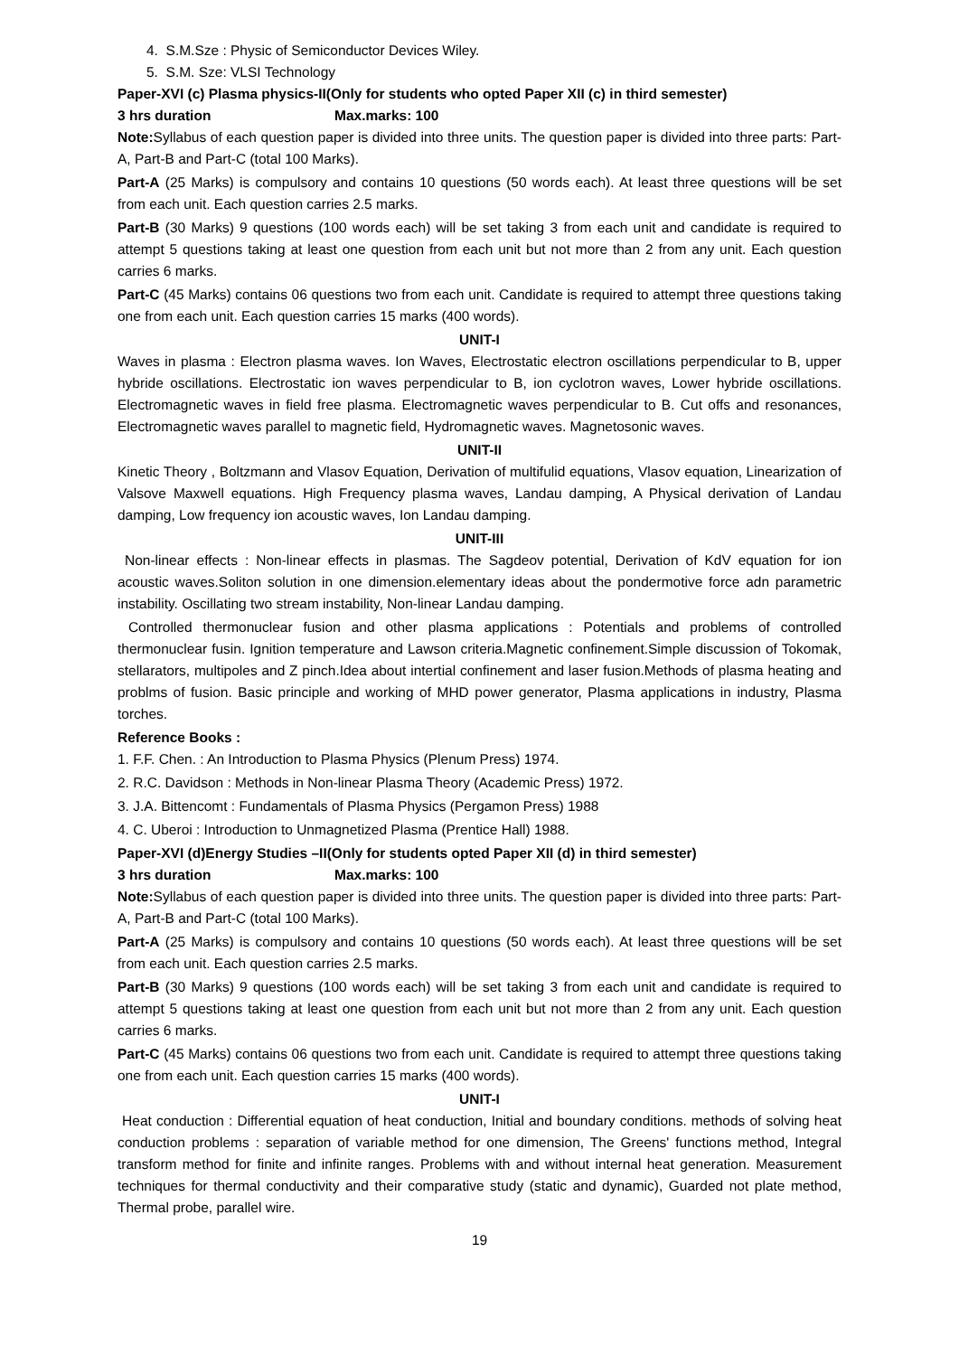4. S.M.Sze : Physic of Semiconductor Devices Wiley.
5. S.M. Sze: VLSI Technology
Paper-XVI (c) Plasma physics-II(Only for students who opted Paper XII (c) in third semester)
3 hrs duration Max.marks: 100
Note: Syllabus of each question paper is divided into three units. The question paper is divided into three parts: Part-A, Part-B and Part-C (total 100 Marks).
Part-A (25 Marks) is compulsory and contains 10 questions (50 words each). At least three questions will be set from each unit. Each question carries 2.5 marks.
Part-B (30 Marks) 9 questions (100 words each) will be set taking 3 from each unit and candidate is required to attempt 5 questions taking at least one question from each unit but not more than 2 from any unit. Each question carries 6 marks.
Part-C (45 Marks) contains 06 questions two from each unit. Candidate is required to attempt three questions taking one from each unit. Each question carries 15 marks (400 words).
UNIT-I
Waves in plasma : Electron plasma waves. Ion Waves, Electrostatic electron oscillations perpendicular to B, upper hybride oscillations. Electrostatic ion waves perpendicular to B, ion cyclotron waves, Lower hybride oscillations. Electromagnetic waves in field free plasma. Electromagnetic waves perpendicular to B. Cut offs and resonances, Electromagnetic waves parallel to magnetic field, Hydromagnetic waves. Magnetosonic waves.
UNIT-II
Kinetic Theory , Boltzmann and Vlasov Equation, Derivation of multifulid equations, Vlasov equation, Linearization of Valsove Maxwell equations. High Frequency plasma waves, Landau damping, A Physical derivation of Landau damping, Low frequency ion acoustic waves, Ion Landau damping.
UNIT-III
Non-linear effects : Non-linear effects in plasmas. The Sagdeov potential, Derivation of KdV equation for ion acoustic waves.Soliton solution in one dimension.elementary ideas about the pondermotive force adn parametric instability. Oscillating two stream instability, Non-linear Landau damping.
Controlled thermonuclear fusion and other plasma applications : Potentials and problems of controlled thermonuclear fusin. Ignition temperature and Lawson criteria.Magnetic confinement.Simple discussion of Tokomak, stellarators, multipoles and Z pinch.Idea about intertial confinement and laser fusion.Methods of plasma heating and problms of fusion. Basic principle and working of MHD power generator, Plasma applications in industry, Plasma torches.
Reference Books :
1. F.F. Chen. : An Introduction to Plasma Physics (Plenum Press) 1974.
2. R.C. Davidson : Methods in Non-linear Plasma Theory (Academic Press) 1972.
3. J.A. Bittencomt : Fundamentals of Plasma Physics (Pergamon Press) 1988
4. C. Uberoi : Introduction to Unmagnetized Plasma (Prentice Hall) 1988.
Paper-XVI (d)Energy Studies –II(Only for students opted Paper XII (d) in third semester)
3 hrs duration Max.marks: 100
Note: Syllabus of each question paper is divided into three units. The question paper is divided into three parts: Part-A, Part-B and Part-C (total 100 Marks).
Part-A (25 Marks) is compulsory and contains 10 questions (50 words each). At least three questions will be set from each unit. Each question carries 2.5 marks.
Part-B (30 Marks) 9 questions (100 words each) will be set taking 3 from each unit and candidate is required to attempt 5 questions taking at least one question from each unit but not more than 2 from any unit. Each question carries 6 marks.
Part-C (45 Marks) contains 06 questions two from each unit. Candidate is required to attempt three questions taking one from each unit. Each question carries 15 marks (400 words).
UNIT-I
Heat conduction : Differential equation of heat conduction, Initial and boundary conditions. methods of solving heat conduction problems : separation of variable method for one dimension, The Greens' functions method, Integral transform method for finite and infinite ranges. Problems with and without internal heat generation. Measurement techniques for thermal conductivity and their comparative study (static and dynamic), Guarded not plate method, Thermal probe, parallel wire.
19